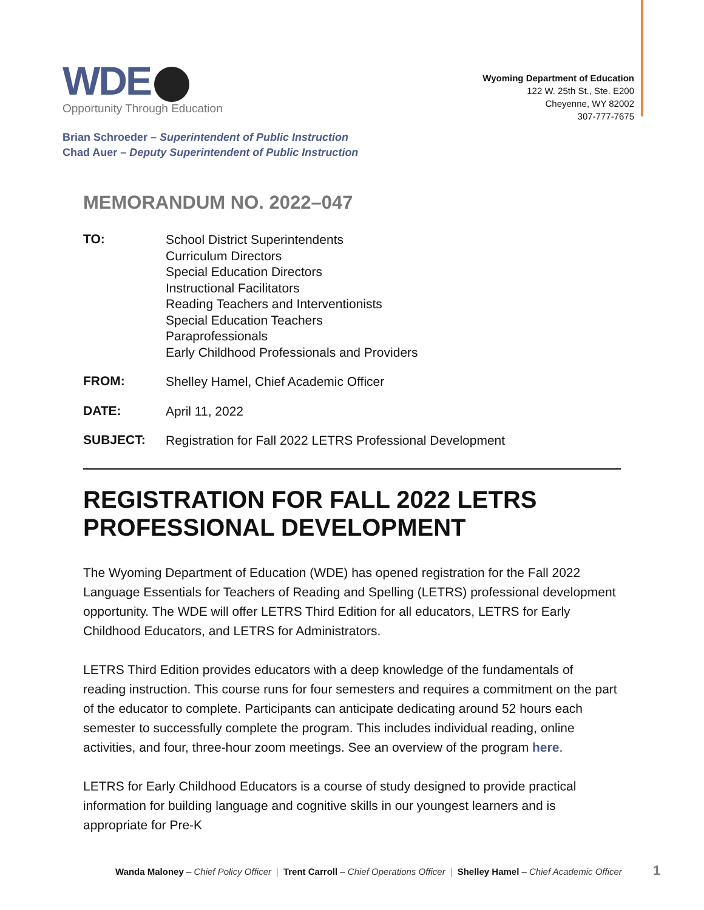WDE
Opportunity Through Education
Wyoming Department of Education
122 W. 25th St., Ste. E200
Cheyenne, WY 82002
307-777-7675
Brian Schroeder – Superintendent of Public Instruction
Chad Auer – Deputy Superintendent of Public Instruction
MEMORANDUM NO. 2022–047
| TO: | School District Superintendents Curriculum Directors Special Education Directors Instructional Facilitators Reading Teachers and Interventionists Special Education Teachers Paraprofessionals Early Childhood Professionals and Providers |
| FROM: | Shelley Hamel, Chief Academic Officer |
| DATE: | April 11, 2022 |
| SUBJECT: | Registration for Fall 2022 LETRS Professional Development |
REGISTRATION FOR FALL 2022 LETRS PROFESSIONAL DEVELOPMENT
The Wyoming Department of Education (WDE) has opened registration for the Fall 2022 Language Essentials for Teachers of Reading and Spelling (LETRS) professional development opportunity. The WDE will offer LETRS Third Edition for all educators, LETRS for Early Childhood Educators, and LETRS for Administrators.
LETRS Third Edition provides educators with a deep knowledge of the fundamentals of reading instruction. This course runs for four semesters and requires a commitment on the part of the educator to complete. Participants can anticipate dedicating around 52 hours each semester to successfully complete the program. This includes individual reading, online activities, and four, three-hour zoom meetings. See an overview of the program here.
LETRS for Early Childhood Educators is a course of study designed to provide practical information for building language and cognitive skills in our youngest learners and is appropriate for Pre-K
Wanda Maloney – Chief Policy Officer | Trent Carroll – Chief Operations Officer | Shelley Hamel – Chief Academic Officer
1